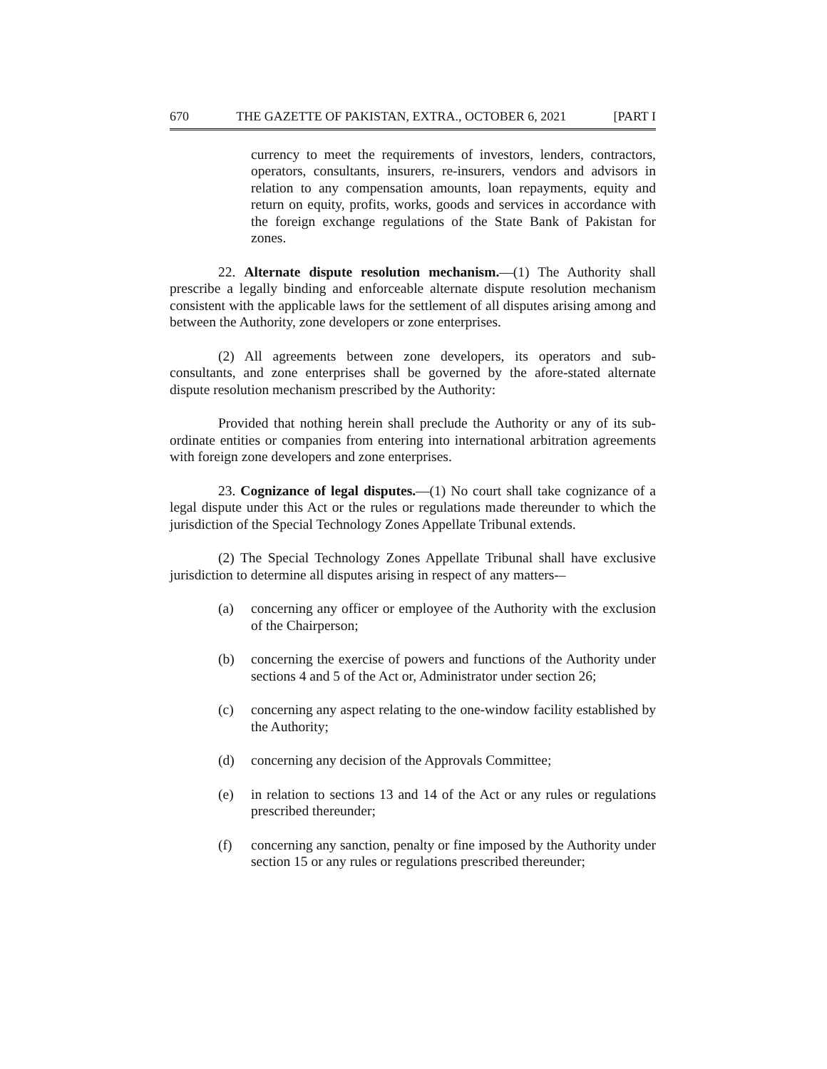670 THE GAZETTE OF PAKISTAN, EXTRA., OCTOBER 6, 2021 [PART I
currency to meet the requirements of investors, lenders, contractors, operators, consultants, insurers, re-insurers, vendors and advisors in relation to any compensation amounts, loan repayments, equity and return on equity, profits, works, goods and services in accordance with the foreign exchange regulations of the State Bank of Pakistan for zones.
22. Alternate dispute resolution mechanism.—(1) The Authority shall prescribe a legally binding and enforceable alternate dispute resolution mechanism consistent with the applicable laws for the settlement of all disputes arising among and between the Authority, zone developers or zone enterprises.
(2) All agreements between zone developers, its operators and sub-consultants, and zone enterprises shall be governed by the afore-stated alternate dispute resolution mechanism prescribed by the Authority:
Provided that nothing herein shall preclude the Authority or any of its sub-ordinate entities or companies from entering into international arbitration agreements with foreign zone developers and zone enterprises.
23. Cognizance of legal disputes.—(1) No court shall take cognizance of a legal dispute under this Act or the rules or regulations made thereunder to which the jurisdiction of the Special Technology Zones Appellate Tribunal extends.
(2) The Special Technology Zones Appellate Tribunal shall have exclusive jurisdiction to determine all disputes arising in respect of any matters-–
(a) concerning any officer or employee of the Authority with the exclusion of the Chairperson;
(b) concerning the exercise of powers and functions of the Authority under sections 4 and 5 of the Act or, Administrator under section 26;
(c) concerning any aspect relating to the one-window facility established by the Authority;
(d) concerning any decision of the Approvals Committee;
(e) in relation to sections 13 and 14 of the Act or any rules or regulations prescribed thereunder;
(f) concerning any sanction, penalty or fine imposed by the Authority under section 15 or any rules or regulations prescribed thereunder;